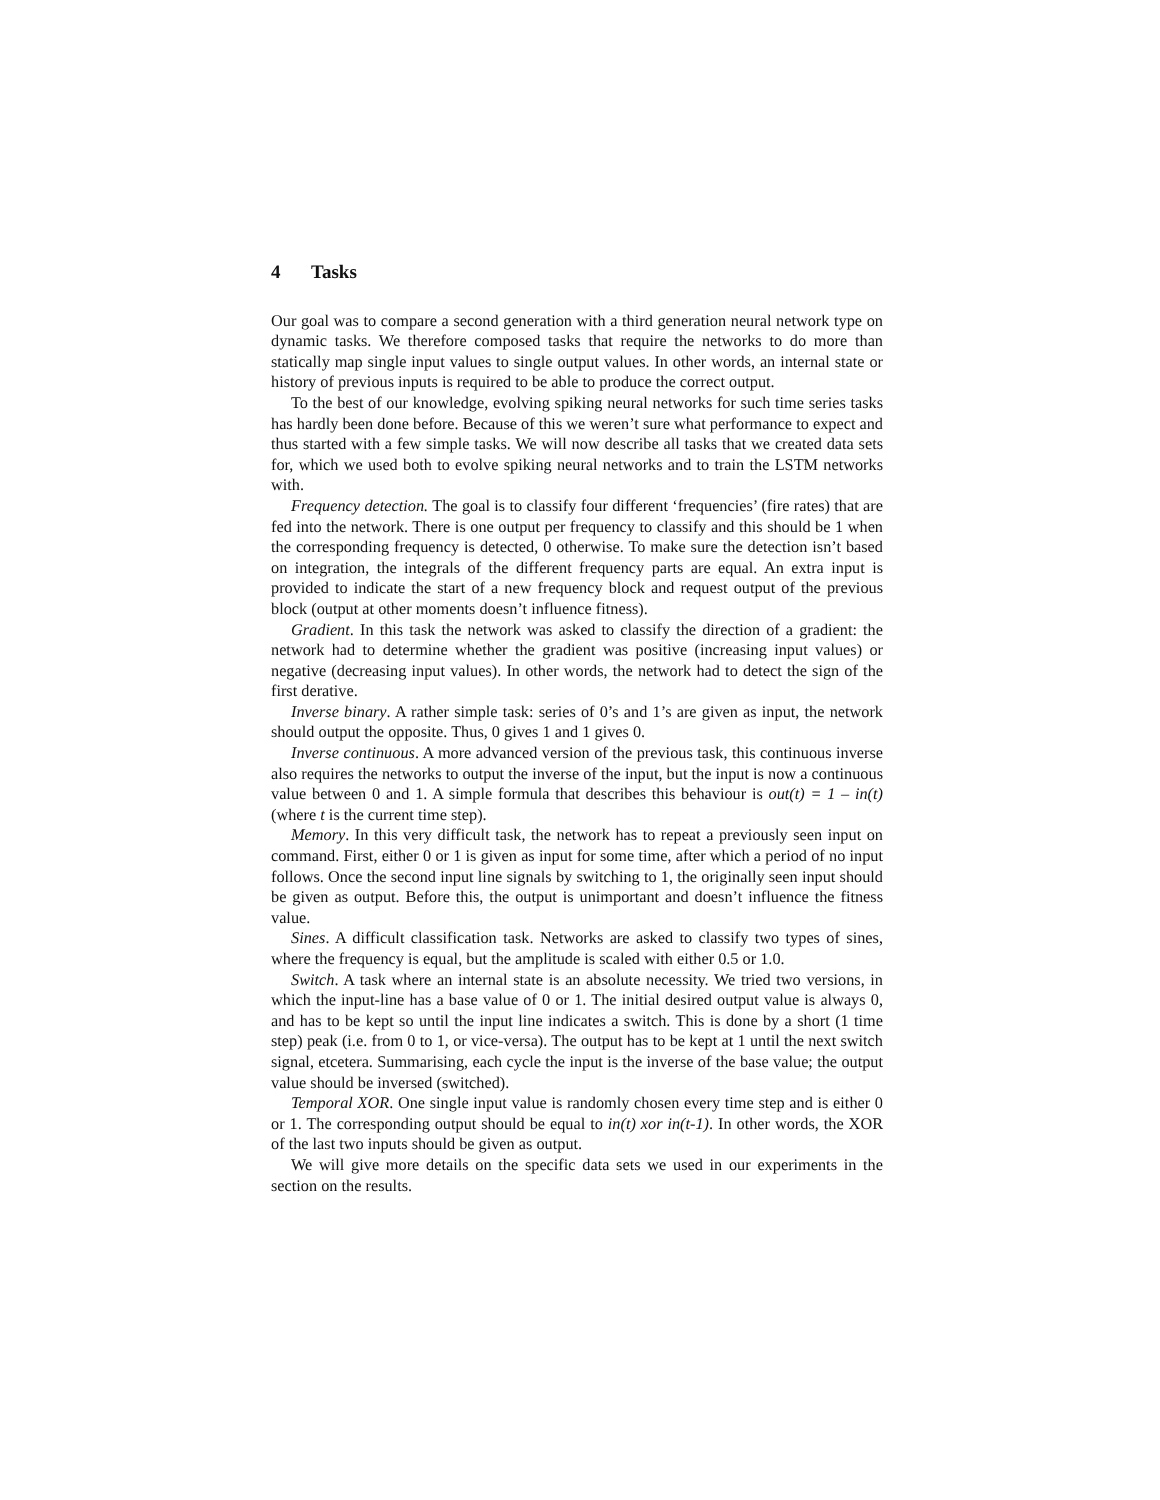4 Tasks
Our goal was to compare a second generation with a third generation neural network type on dynamic tasks. We therefore composed tasks that require the networks to do more than statically map single input values to single output values. In other words, an internal state or history of previous inputs is required to be able to produce the correct output.
To the best of our knowledge, evolving spiking neural networks for such time series tasks has hardly been done before. Because of this we weren’t sure what performance to expect and thus started with a few simple tasks. We will now describe all tasks that we created data sets for, which we used both to evolve spiking neural networks and to train the LSTM networks with.
Frequency detection. The goal is to classify four different ‘frequencies’ (fire rates) that are fed into the network. There is one output per frequency to classify and this should be 1 when the corresponding frequency is detected, 0 otherwise. To make sure the detection isn’t based on integration, the integrals of the different frequency parts are equal. An extra input is provided to indicate the start of a new frequency block and request output of the previous block (output at other moments doesn’t influence fitness).
Gradient. In this task the network was asked to classify the direction of a gradient: the network had to determine whether the gradient was positive (increasing input values) or negative (decreasing input values). In other words, the network had to detect the sign of the first derative.
Inverse binary. A rather simple task: series of 0’s and 1’s are given as input, the network should output the opposite. Thus, 0 gives 1 and 1 gives 0.
Inverse continuous. A more advanced version of the previous task, this continuous inverse also requires the networks to output the inverse of the input, but the input is now a continuous value between 0 and 1. A simple formula that describes this behaviour is out(t) = 1 – in(t) (where t is the current time step).
Memory. In this very difficult task, the network has to repeat a previously seen input on command. First, either 0 or 1 is given as input for some time, after which a period of no input follows. Once the second input line signals by switching to 1, the originally seen input should be given as output. Before this, the output is unimportant and doesn’t influence the fitness value.
Sines. A difficult classification task. Networks are asked to classify two types of sines, where the frequency is equal, but the amplitude is scaled with either 0.5 or 1.0.
Switch. A task where an internal state is an absolute necessity. We tried two versions, in which the input-line has a base value of 0 or 1. The initial desired output value is always 0, and has to be kept so until the input line indicates a switch. This is done by a short (1 time step) peak (i.e. from 0 to 1, or vice-versa). The output has to be kept at 1 until the next switch signal, etcetera. Summarising, each cycle the input is the inverse of the base value; the output value should be inversed (switched).
Temporal XOR. One single input value is randomly chosen every time step and is either 0 or 1. The corresponding output should be equal to in(t) xor in(t-1). In other words, the XOR of the last two inputs should be given as output.
We will give more details on the specific data sets we used in our experiments in the section on the results.